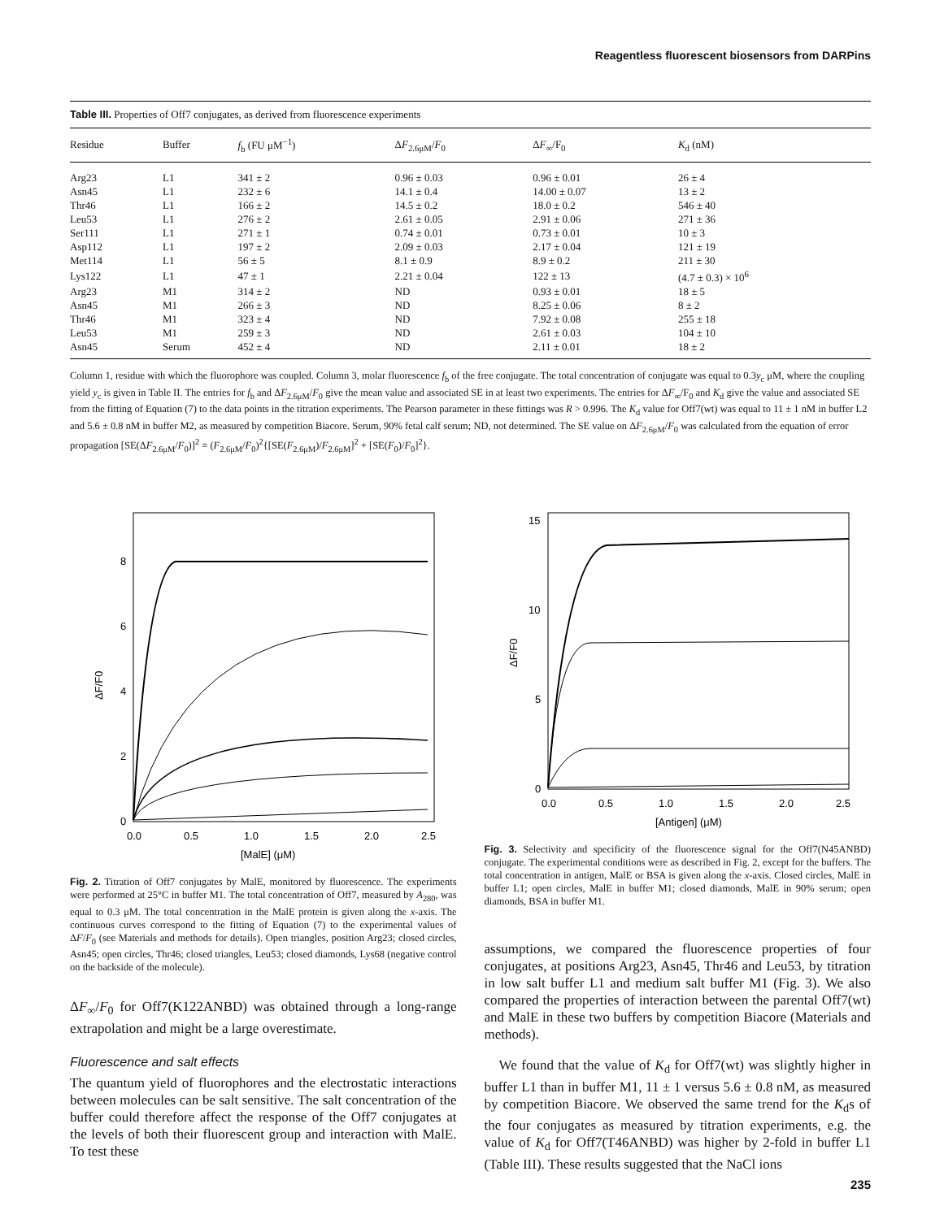Reagentless fluorescent biosensors from DARPins
Table III. Properties of Off7 conjugates, as derived from fluorescence experiments
| Residue | Buffer | f<sub>b</sub> (FU μM<sup>−1</sup>) | Δ F<sub>2.6μM</sub>/ F<sub>0</sub> | Δ F<sub>∞</sub>/F<sub>0</sub> | K<sub>d</sub> (nM) |
| --- | --- | --- | --- | --- | --- |
| Arg23 | L1 | 341 ± 2 | 0.96 ± 0.03 | 0.96 ± 0.01 | 26 ± 4 |
| Asn45 | L1 | 232 ± 6 | 14.1 ± 0.4 | 14.00 ± 0.07 | 13 ± 2 |
| Thr46 | L1 | 166 ± 2 | 14.5 ± 0.2 | 18.0 ± 0.2 | 546 ± 40 |
| Leu53 | L1 | 276 ± 2 | 2.61 ± 0.05 | 2.91 ± 0.06 | 271 ± 36 |
| Ser111 | L1 | 271 ± 1 | 0.74 ± 0.01 | 0.73 ± 0.01 | 10 ± 3 |
| Asp112 | L1 | 197 ± 2 | 2.09 ± 0.03 | 2.17 ± 0.04 | 121 ± 19 |
| Met114 | L1 | 56 ± 5 | 8.1 ± 0.9 | 8.9 ± 0.2 | 211 ± 30 |
| Lys122 | L1 | 47 ± 1 | 2.21 ± 0.04 | 122 ± 13 | (4.7 ± 0.3) × 10<sup>6</sup> |
| Arg23 | M1 | 314 ± 2 | ND | 0.93 ± 0.01 | 18 ± 5 |
| Asn45 | M1 | 266 ± 3 | ND | 8.25 ± 0.06 | 8 ± 2 |
| Thr46 | M1 | 323 ± 4 | ND | 7.92 ± 0.08 | 255 ± 18 |
| Leu53 | M1 | 259 ± 3 | ND | 2.61 ± 0.03 | 104 ± 10 |
| Asn45 | Serum | 452 ± 4 | ND | 2.11 ± 0.01 | 18 ± 2 |
Column 1, residue with which the fluorophore was coupled. Column 3, molar fluorescence f<sub>b</sub> of the free conjugate. The total concentration of conjugate was equal to 0.3y<sub>c</sub> μM, where the coupling yield y<sub>c</sub> is given in Table II. The entries for f<sub>b</sub> and ΔF<sub>2.6μM</sub>/F<sub>0</sub> give the mean value and associated SE in at least two experiments. The entries for ΔF<sub>∞</sub>/F<sub>0</sub> and K<sub>d</sub> give the value and associated SE from the fitting of Equation (7) to the data points in the titration experiments. The Pearson parameter in these fittings was R > 0.996. The K<sub>d</sub> value for Off7(wt) was equal to 11 ± 1 nM in buffer L2 and 5.6 ± 0.8 nM in buffer M2, as measured by competition Biacore. Serum, 90% fetal calf serum; ND, not determined. The SE value on ΔF<sub>2.6μM</sub>/F<sub>0</sub> was calculated from the equation of error propagation [SE(ΔF<sub>2.6μM</sub>/F<sub>0</sub>)]<sup>2</sup> = (F<sub>2.6μM</sub>/F<sub>0</sub>)<sup>2</sup>{[SE(F<sub>2.6μM</sub>)/F<sub>2.6μM</sub>]<sup>2</sup> + [SE(F<sub>0</sub>)/F<sub>0</sub>]<sup>2</sup>}.
0
2
4
6
8
0.0
0.5
1.0
1.5
2.0
2.5
ΔF/F0
[MalE] (μM)
Fig. 2. Titration of Off7 conjugates by MalE, monitored by fluorescence. The experiments were performed at 25°C in buffer M1. The total concentration of Off7, measured by A<sub>280</sub>, was equal to 0.3 μM. The total concentration in the MalE protein is given along the x-axis. The continuous curves correspond to the fitting of Equation (7) to the experimental values of ΔF/F<sub>0</sub> (see Materials and methods for details). Open triangles, position Arg23; closed circles, Asn45; open circles, Thr46; closed triangles, Leu53; closed diamonds, Lys68 (negative control on the backside of the molecule).
ΔF<sub>∞</sub>/F<sub>0</sub> for Off7(K122ANBD) was obtained through a long-range extrapolation and might be a large overestimate.
Fluorescence and salt effects
The quantum yield of fluorophores and the electrostatic interactions between molecules can be salt sensitive. The salt concentration of the buffer could therefore affect the response of the Off7 conjugates at the levels of both their fluorescent group and interaction with MalE. To test these
0
5
10
15
0.0
0.5
1.0
1.5
2.0
2.5
ΔF/F0
[Antigen] (μM)
Fig. 3. Selectivity and specificity of the fluorescence signal for the Off7(N45ANBD) conjugate. The experimental conditions were as described in Fig. 2, except for the buffers. The total concentration in antigen, MalE or BSA is given along the x-axis. Closed circles, MalE in buffer L1; open circles, MalE in buffer M1; closed diamonds, MalE in 90% serum; open diamonds, BSA in buffer M1.
assumptions, we compared the fluorescence properties of four conjugates, at positions Arg23, Asn45, Thr46 and Leu53, by titration in low salt buffer L1 and medium salt buffer M1 (Fig. 3). We also compared the properties of interaction between the parental Off7(wt) and MalE in these two buffers by competition Biacore (Materials and methods).
We found that the value of K<sub>d</sub> for Off7(wt) was slightly higher in buffer L1 than in buffer M1, 11 ± 1 versus 5.6 ± 0.8 nM, as measured by competition Biacore. We observed the same trend for the K<sub>d</sub>s of the four conjugates as measured by titration experiments, e.g. the value of K<sub>d</sub> for Off7(T46ANBD) was higher by 2-fold in buffer L1 (Table III). These results suggested that the NaCl ions
235